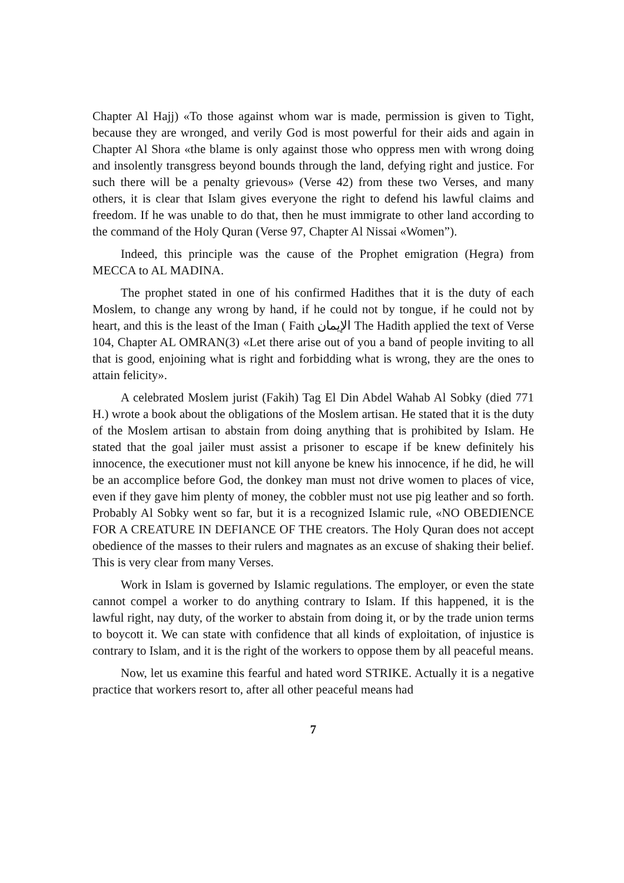Chapter Al Hajj) «To those against whom war is made, permission is given to Tight, because they are wronged, and verily God is most powerful for their aids and again in Chapter Al Shora «the blame is only against those who oppress men with wrong doing and insolently transgress beyond bounds through the land, defying right and justice. For such there will be a penalty grievous» (Verse 42) from these two Verses, and many others, it is clear that Islam gives everyone the right to defend his lawful claims and freedom. If he was unable to do that, then he must immigrate to other land according to the command of the Holy Quran (Verse 97, Chapter Al Nissai «Women”).
Indeed, this principle was the cause of the Prophet emigration (Hegra) from MECCA to AL MADINA.
The prophet stated in one of his confirmed Hadithes that it is the duty of each Moslem, to change any wrong by hand, if he could not by tongue, if he could not by heart, and this is the least of the Iman ( Faith الإيمان The Hadith applied the text of Verse 104, Chapter AL OMRAN(3) «Let there arise out of you a band of people inviting to all that is good, enjoining what is right and forbidding what is wrong, they are the ones to attain felicity».
A celebrated Moslem jurist (Fakih) Tag El Din Abdel Wahab Al Sobky (died 771 H.) wrote a book about the obligations of the Moslem artisan. He stated that it is the duty of the Moslem artisan to abstain from doing anything that is prohibited by Islam. He stated that the goal jailer must assist a prisoner to escape if be knew definitely his innocence, the executioner must not kill anyone be knew his innocence, if he did, he will be an accomplice before God, the donkey man must not drive women to places of vice, even if they gave him plenty of money, the cobbler must not use pig leather and so forth. Probably Al Sobky went so far, but it is a recognized Islamic rule, «NO OBEDIENCE FOR A CREATURE IN DEFIANCE OF THE creators. The Holy Quran does not accept obedience of the masses to their rulers and magnates as an excuse of shaking their belief. This is very clear from many Verses.
Work in Islam is governed by Islamic regulations. The employer, or even the state cannot compel a worker to do anything contrary to Islam. If this happened, it is the lawful right, nay duty, of the worker to abstain from doing it, or by the trade union terms to boycott it. We can state with confidence that all kinds of exploitation, of injustice is contrary to Islam, and it is the right of the workers to oppose them by all peaceful means.
Now, let us examine this fearful and hated word STRIKE. Actually it is a negative practice that workers resort to, after all other peaceful means had
7